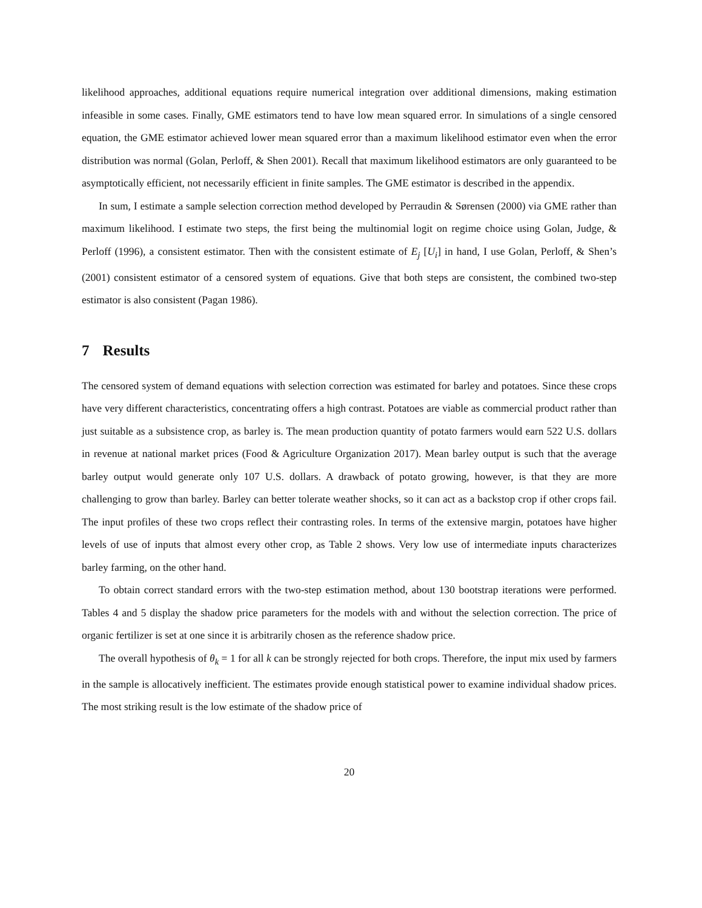likelihood approaches, additional equations require numerical integration over additional dimensions, making estimation infeasible in some cases. Finally, GME estimators tend to have low mean squared error. In simulations of a single censored equation, the GME estimator achieved lower mean squared error than a maximum likelihood estimator even when the error distribution was normal (Golan, Perloff, & Shen 2001). Recall that maximum likelihood estimators are only guaranteed to be asymptotically efficient, not necessarily efficient in finite samples. The GME estimator is described in the appendix.
In sum, I estimate a sample selection correction method developed by Perraudin & Sørensen (2000) via GME rather than maximum likelihood. I estimate two steps, the first being the multinomial logit on regime choice using Golan, Judge, & Perloff (1996), a consistent estimator. Then with the consistent estimate of E<sub>j</sub> [U<sub>i</sub>] in hand, I use Golan, Perloff, & Shen’s (2001) consistent estimator of a censored system of equations. Give that both steps are consistent, the combined two-step estimator is also consistent (Pagan 1986).
7 Results
The censored system of demand equations with selection correction was estimated for barley and potatoes. Since these crops have very different characteristics, concentrating offers a high contrast. Potatoes are viable as commercial product rather than just suitable as a subsistence crop, as barley is. The mean production quantity of potato farmers would earn 522 U.S. dollars in revenue at national market prices (Food & Agriculture Organization 2017). Mean barley output is such that the average barley output would generate only 107 U.S. dollars. A drawback of potato growing, however, is that they are more challenging to grow than barley. Barley can better tolerate weather shocks, so it can act as a backstop crop if other crops fail. The input profiles of these two crops reflect their contrasting roles. In terms of the extensive margin, potatoes have higher levels of use of inputs that almost every other crop, as Table 2 shows. Very low use of intermediate inputs characterizes barley farming, on the other hand.
To obtain correct standard errors with the two-step estimation method, about 130 bootstrap iterations were performed. Tables 4 and 5 display the shadow price parameters for the models with and without the selection correction. The price of organic fertilizer is set at one since it is arbitrarily chosen as the reference shadow price.
The overall hypothesis of θ<sub>k</sub> = 1 for all k can be strongly rejected for both crops. Therefore, the input mix used by farmers in the sample is allocatively inefficient. The estimates provide enough statistical power to examine individual shadow prices. The most striking result is the low estimate of the shadow price of
20